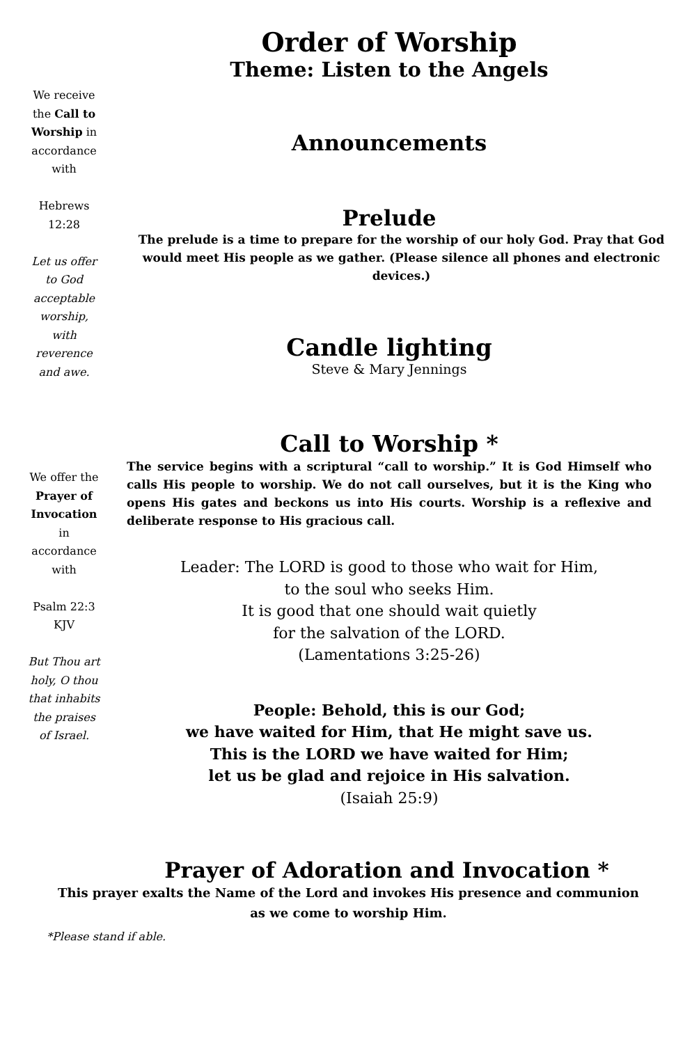We receive the Call to Worship in accordance with
Hebrews 12:28
Let us offer to God acceptable worship, with reverence and awe.
Order of Worship
Theme: Listen to the Angels
Announcements
Prelude
The prelude is a time to prepare for the worship of our holy God. Pray that God would meet His people as we gather. (Please silence all phones and electronic devices.)
Candle lighting
Steve & Mary Jennings
We offer the Prayer of Invocation in accordance with
Psalm 22:3 KJV
But Thou art holy, O thou that inhabits the praises of Israel.
Call to Worship *
The service begins with a scriptural “call to worship.” It is God Himself who calls His people to worship. We do not call ourselves, but it is the King who opens His gates and beckons us into His courts. Worship is a reflexive and deliberate response to His gracious call.
Leader: The LORD is good to those who wait for Him,
to the soul who seeks Him.
It is good that one should wait quietly
for the salvation of the LORD.
(Lamentations 3:25-26)
People: Behold, this is our God;
we have waited for Him, that He might save us.
This is the LORD we have waited for Him;
let us be glad and rejoice in His salvation.
(Isaiah 25:9)
Prayer of Adoration and Invocation *
This prayer exalts the Name of the Lord and invokes His presence and communion as we come to worship Him.
*Please stand if able.